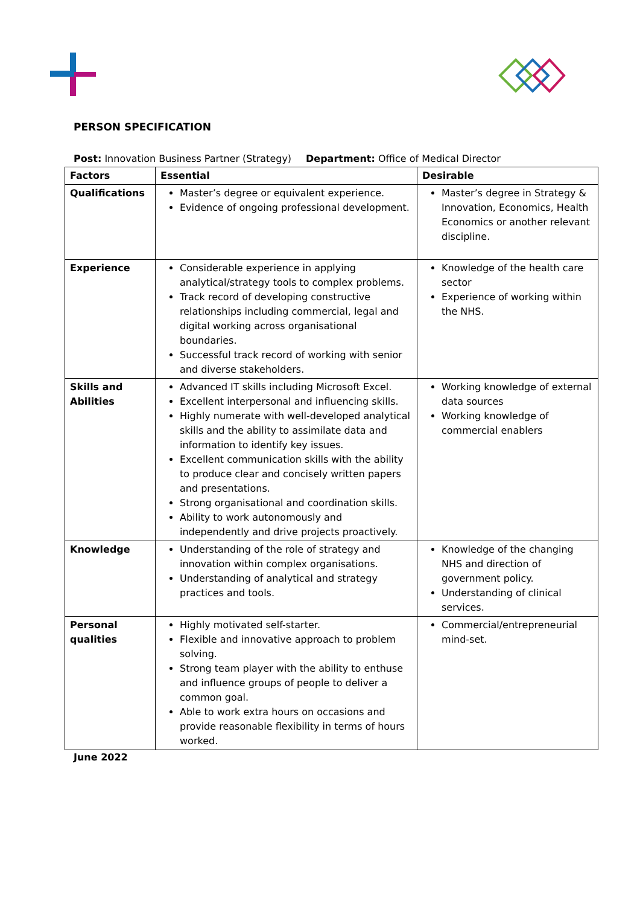PERSON SPECIFICATION
Post: Innovation Business Partner (Strategy)
Department: Office of Medical Director
| Factors | Essential | Desirable |
| --- | --- | --- |
| Qualifications | Master’s degree or equivalent experience. Evidence of ongoing professional development. | Master’s degree in Strategy & Innovation, Economics, Health Economics or another relevant discipline. |
| Experience | Considerable experience in applying analytical/strategy tools to complex problems. Track record of developing constructive relationships including commercial, legal and digital working across organisational boundaries. Successful track record of working with senior and diverse stakeholders. | Knowledge of the health care sector Experience of working within the NHS. |
| Skills and Abilities | Advanced IT skills including Microsoft Excel. Excellent interpersonal and influencing skills. Highly numerate with well-developed analytical skills and the ability to assimilate data and information to identify key issues. Excellent communication skills with the ability to produce clear and concisely written papers and presentations. Strong organisational and coordination skills. Ability to work autonomously and independently and drive projects proactively. | Working knowledge of external data sources Working knowledge of commercial enablers |
| Knowledge | Understanding of the role of strategy and innovation within complex organisations. Understanding of analytical and strategy practices and tools. | Knowledge of the changing NHS and direction of government policy. Understanding of clinical services. |
| Personal qualities | Highly motivated self-starter. Flexible and innovative approach to problem solving. Strong team player with the ability to enthuse and influence groups of people to deliver a common goal. Able to work extra hours on occasions and provide reasonable flexibility in terms of hours worked. | Commercial/entrepreneurial mind-set. |
June 2022